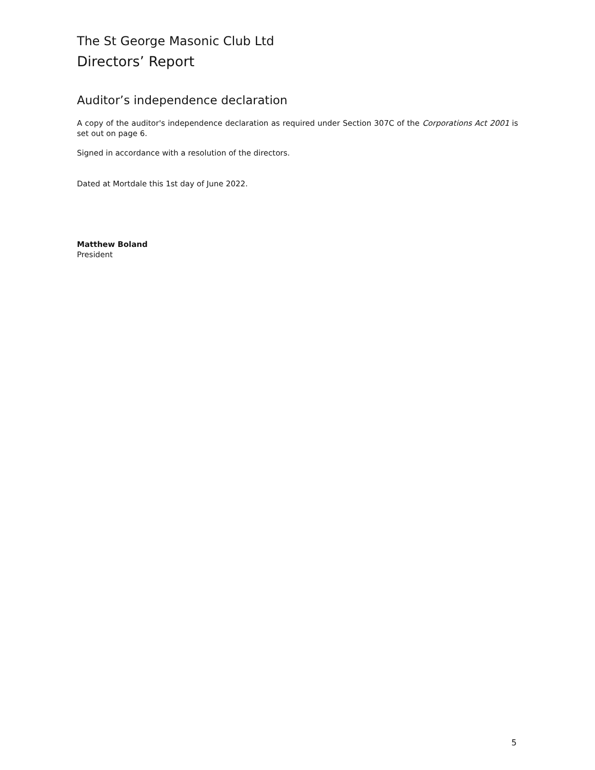The St George Masonic Club Ltd
Directors’ Report
Auditor’s independence declaration
A copy of the auditor's independence declaration as required under Section 307C of the Corporations Act 2001 is set out on page 6.
Signed in accordance with a resolution of the directors.
Dated at Mortdale this 1st day of June 2022.
Matthew Boland
President
5